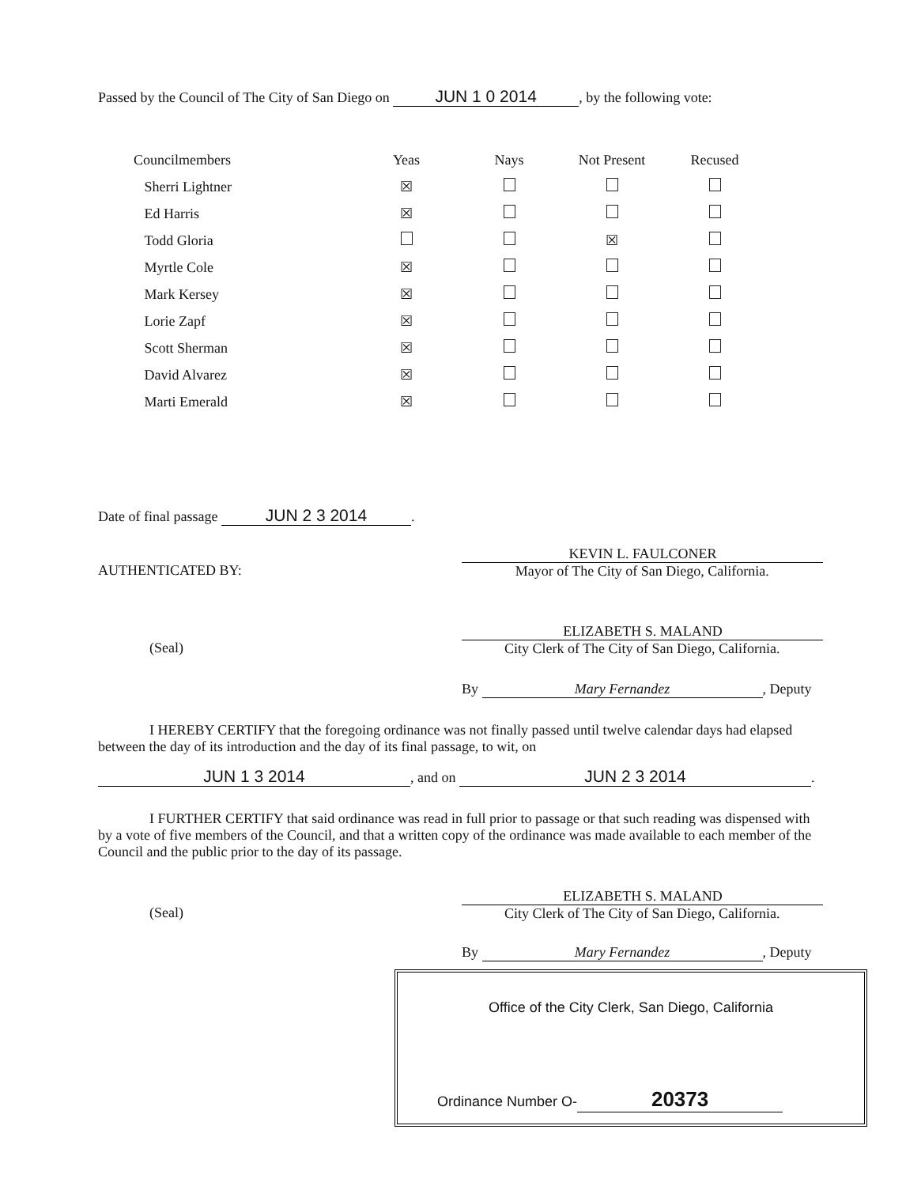Passed by the Council of The City of San Diego on JUN 1 0 2014, by the following vote:
| Councilmembers | Yeas | Nays | Not Present | Recused |
| --- | --- | --- | --- | --- |
| Sherri Lightner | ☒ | | | |
| Ed Harris | ☒ | | | |
| Todd Gloria | | | ☒ | |
| Myrtle Cole | ☒ | | | |
| Mark Kersey | ☒ | | | |
| Lorie Zapf | ☒ | | | |
| Scott Sherman | ☒ | | | |
| David Alvarez | ☒ | | | |
| Marti Emerald | ☒ | | | |
Date of final passage JUN 2 3 2014.
KEVIN L. FAULCONER
AUTHENTICATED BY: Mayor of The City of San Diego, California.
ELIZABETH S. MALAND
(Seal) City Clerk of The City of San Diego, California.
By Mary Fernandez, Deputy
I HEREBY CERTIFY that the foregoing ordinance was not finally passed until twelve calendar days had elapsed between the day of its introduction and the day of its final passage, to wit, on
JUN 1 3 2014, and on JUN 2 3 2014.
I FURTHER CERTIFY that said ordinance was read in full prior to passage or that such reading was dispensed with by a vote of five members of the Council, and that a written copy of the ordinance was made available to each member of the Council and the public prior to the day of its passage.
ELIZABETH S. MALAND
(Seal) City Clerk of The City of San Diego, California.
By Mary Fernandez, Deputy
Office of the City Clerk, San Diego, California
Ordinance Number O- 20373